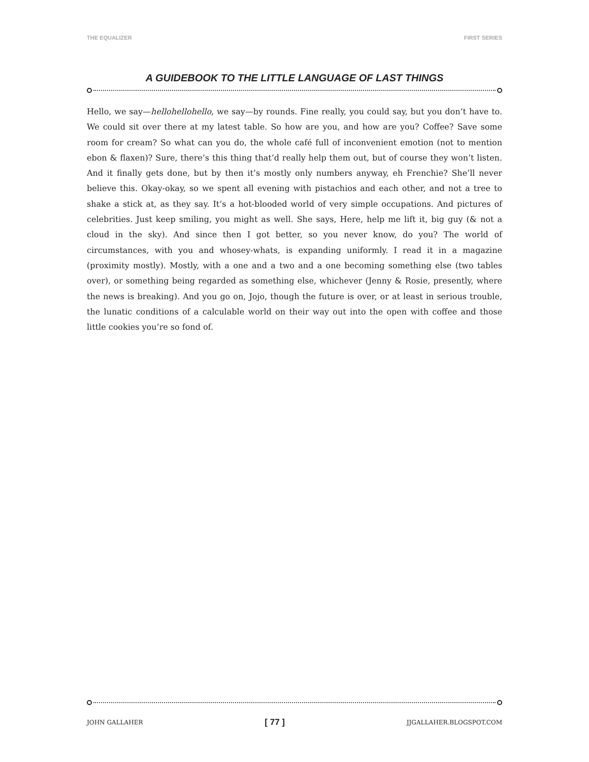THE EQUALIZER FIRST SERIES
A GUIDEBOOK TO THE LITTLE LANGUAGE OF LAST THINGS
Hello, we say—hellohellohello, we say—by rounds. Fine really, you could say, but you don’t have to. We could sit over there at my latest table. So how are you, and how are you? Coffee? Save some room for cream? So what can you do, the whole café full of inconvenient emotion (not to mention ebon & flaxen)? Sure, there’s this thing that’d really help them out, but of course they won’t listen. And it finally gets done, but by then it’s mostly only numbers anyway, eh Frenchie? She’ll never believe this. Okay-okay, so we spent all evening with pistachios and each other, and not a tree to shake a stick at, as they say. It’s a hot-blooded world of very simple occupations. And pictures of celebrities. Just keep smiling, you might as well. She says, Here, help me lift it, big guy (& not a cloud in the sky). And since then I got better, so you never know, do you? The world of circumstances, with you and whosey-whats, is expanding uniformly. I read it in a magazine (proximity mostly). Mostly, with a one and a two and a one becoming something else (two tables over), or something being regarded as something else, whichever (Jenny & Rosie, presently, where the news is breaking). And you go on, Jojo, though the future is over, or at least in serious trouble, the lunatic conditions of a calculable world on their way out into the open with coffee and those little cookies you’re so fond of.
JOHN GALLAHER [ 77 ] JJGALLAHER.BLOGSPOT.COM